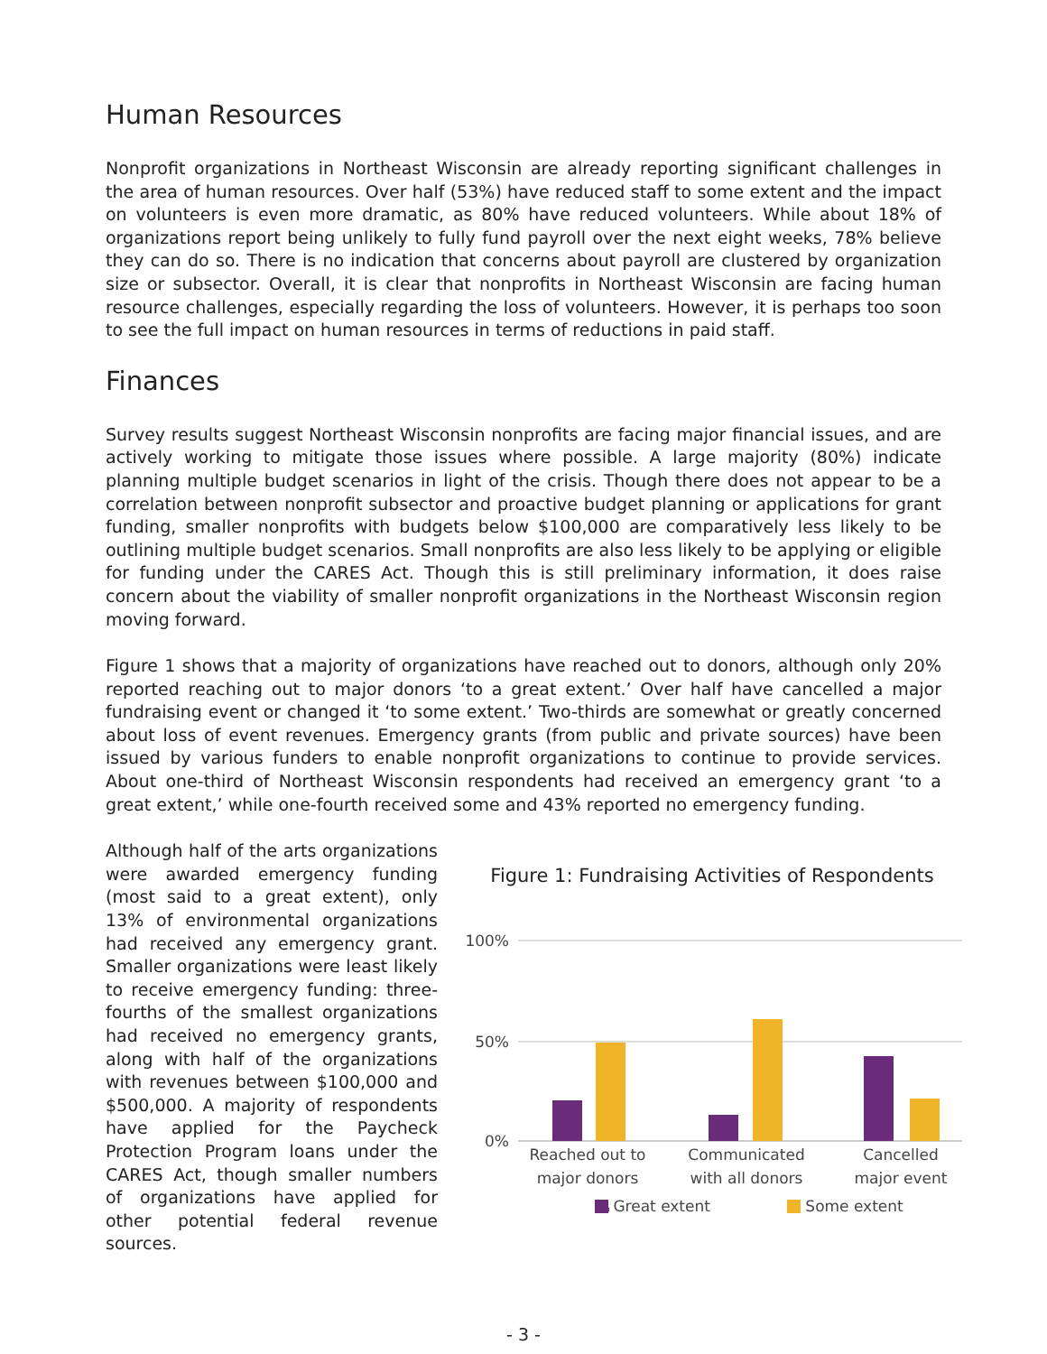Human Resources
Nonprofit organizations in Northeast Wisconsin are already reporting significant challenges in the area of human resources. Over half (53%) have reduced staff to some extent and the impact on volunteers is even more dramatic, as 80% have reduced volunteers. While about 18% of organizations report being unlikely to fully fund payroll over the next eight weeks, 78% believe they can do so. There is no indication that concerns about payroll are clustered by organization size or subsector. Overall, it is clear that nonprofits in Northeast Wisconsin are facing human resource challenges, especially regarding the loss of volunteers. However, it is perhaps too soon to see the full impact on human resources in terms of reductions in paid staff.
Finances
Survey results suggest Northeast Wisconsin nonprofits are facing major financial issues, and are actively working to mitigate those issues where possible. A large majority (80%) indicate planning multiple budget scenarios in light of the crisis. Though there does not appear to be a correlation between nonprofit subsector and proactive budget planning or applications for grant funding, smaller nonprofits with budgets below $100,000 are comparatively less likely to be outlining multiple budget scenarios. Small nonprofits are also less likely to be applying or eligible for funding under the CARES Act. Though this is still preliminary information, it does raise concern about the viability of smaller nonprofit organizations in the Northeast Wisconsin region moving forward.
Figure 1 shows that a majority of organizations have reached out to donors, although only 20% reported reaching out to major donors ‘to a great extent.’ Over half have cancelled a major fundraising event or changed it ‘to some extent.’ Two-thirds are somewhat or greatly concerned about loss of event revenues. Emergency grants (from public and private sources) have been issued by various funders to enable nonprofit organizations to continue to provide services. About one-third of Northeast Wisconsin respondents had received an emergency grant ‘to a great extent,’ while one-fourth received some and 43% reported no emergency funding.
Although half of the arts organizations were awarded emergency funding (most said to a great extent), only 13% of environmental organizations had received any emergency grant. Smaller organizations were least likely to receive emergency funding: three-fourths of the smallest organizations had received no emergency grants, along with half of the organizations with revenues between $100,000 and $500,000. A majority of respondents have applied for the Paycheck Protection Program loans under the CARES Act, though smaller numbers of organizations have applied for other potential federal revenue sources.
Figure 1: Fundraising Activities of Respondents
100%
50%
0%
Reached out to
major donors
Communicated
with all donors
Cancelled
major event
Great extent Some extent
- 3 -